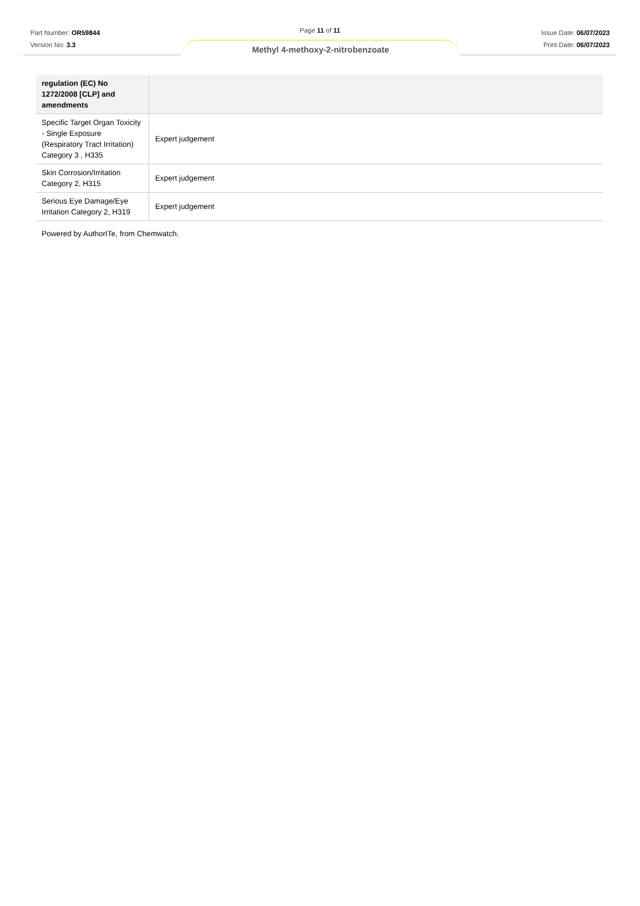Part Number: OR59844
Version No: 3.3
Page 11 of 11
Issue Date: 06/07/2023
Print Date: 06/07/2023
Methyl 4-methoxy-2-nitrobenzoate
| regulation (EC) No 1272/2008 [CLP] and amendments | |
| --- | --- |
| Specific Target Organ Toxicity - Single Exposure (Respiratory Tract Irritation) Category 3 , H335 | Expert judgement |
| Skin Corrosion/Irritation Category 2, H315 | Expert judgement |
| Serious Eye Damage/Eye Irritation Category 2, H319 | Expert judgement |
Powered by AuthorITe, from Chemwatch.